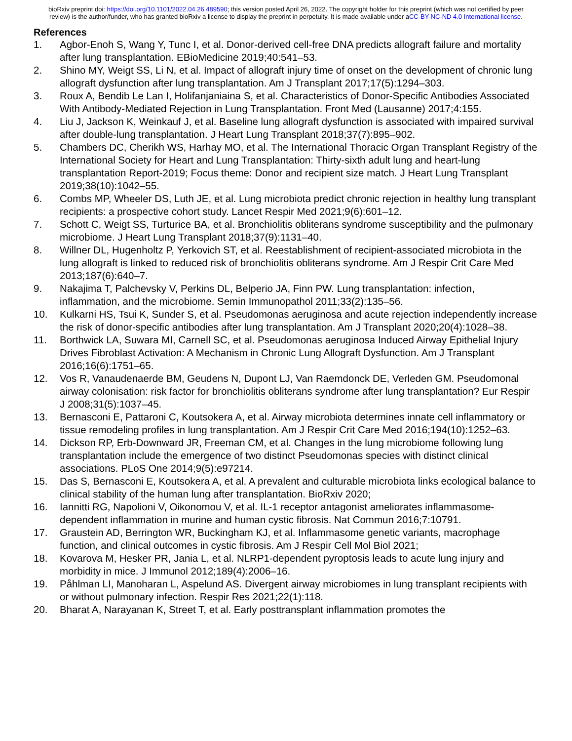bioRxiv preprint doi: https://doi.org/10.1101/2022.04.26.489590; this version posted April 26, 2022. The copyright holder for this preprint (which was not certified by peer review) is the author/funder, who has granted bioRxiv a license to display the preprint in perpetuity. It is made available under aCC-BY-NC-ND 4.0 International license.
References
1. Agbor-Enoh S, Wang Y, Tunc I, et al. Donor-derived cell-free DNA predicts allograft failure and mortality after lung transplantation. EBioMedicine 2019;40:541–53.
2. Shino MY, Weigt SS, Li N, et al. Impact of allograft injury time of onset on the development of chronic lung allograft dysfunction after lung transplantation. Am J Transplant 2017;17(5):1294–303.
3. Roux A, Bendib Le Lan I, Holifanjaniaina S, et al. Characteristics of Donor-Specific Antibodies Associated With Antibody-Mediated Rejection in Lung Transplantation. Front Med (Lausanne) 2017;4:155.
4. Liu J, Jackson K, Weinkauf J, et al. Baseline lung allograft dysfunction is associated with impaired survival after double-lung transplantation. J Heart Lung Transplant 2018;37(7):895–902.
5. Chambers DC, Cherikh WS, Harhay MO, et al. The International Thoracic Organ Transplant Registry of the International Society for Heart and Lung Transplantation: Thirty-sixth adult lung and heart-lung transplantation Report-2019; Focus theme: Donor and recipient size match. J Heart Lung Transplant 2019;38(10):1042–55.
6. Combs MP, Wheeler DS, Luth JE, et al. Lung microbiota predict chronic rejection in healthy lung transplant recipients: a prospective cohort study. Lancet Respir Med 2021;9(6):601–12.
7. Schott C, Weigt SS, Turturice BA, et al. Bronchiolitis obliterans syndrome susceptibility and the pulmonary microbiome. J Heart Lung Transplant 2018;37(9):1131–40.
8. Willner DL, Hugenholtz P, Yerkovich ST, et al. Reestablishment of recipient-associated microbiota in the lung allograft is linked to reduced risk of bronchiolitis obliterans syndrome. Am J Respir Crit Care Med 2013;187(6):640–7.
9. Nakajima T, Palchevsky V, Perkins DL, Belperio JA, Finn PW. Lung transplantation: infection, inflammation, and the microbiome. Semin Immunopathol 2011;33(2):135–56.
10. Kulkarni HS, Tsui K, Sunder S, et al. Pseudomonas aeruginosa and acute rejection independently increase the risk of donor-specific antibodies after lung transplantation. Am J Transplant 2020;20(4):1028–38.
11. Borthwick LA, Suwara MI, Carnell SC, et al. Pseudomonas aeruginosa Induced Airway Epithelial Injury Drives Fibroblast Activation: A Mechanism in Chronic Lung Allograft Dysfunction. Am J Transplant 2016;16(6):1751–65.
12. Vos R, Vanaudenaerde BM, Geudens N, Dupont LJ, Van Raemdonck DE, Verleden GM. Pseudomonal airway colonisation: risk factor for bronchiolitis obliterans syndrome after lung transplantation? Eur Respir J 2008;31(5):1037–45.
13. Bernasconi E, Pattaroni C, Koutsokera A, et al. Airway microbiota determines innate cell inflammatory or tissue remodeling profiles in lung transplantation. Am J Respir Crit Care Med 2016;194(10):1252–63.
14. Dickson RP, Erb-Downward JR, Freeman CM, et al. Changes in the lung microbiome following lung transplantation include the emergence of two distinct Pseudomonas species with distinct clinical associations. PLoS One 2014;9(5):e97214.
15. Das S, Bernasconi E, Koutsokera A, et al. A prevalent and culturable microbiota links ecological balance to clinical stability of the human lung after transplantation. BioRxiv 2020;
16. Iannitti RG, Napolioni V, Oikonomou V, et al. IL-1 receptor antagonist ameliorates inflammasome-dependent inflammation in murine and human cystic fibrosis. Nat Commun 2016;7:10791.
17. Graustein AD, Berrington WR, Buckingham KJ, et al. Inflammasome genetic variants, macrophage function, and clinical outcomes in cystic fibrosis. Am J Respir Cell Mol Biol 2021;
18. Kovarova M, Hesker PR, Jania L, et al. NLRP1-dependent pyroptosis leads to acute lung injury and morbidity in mice. J Immunol 2012;189(4):2006–16.
19. Påhlman LI, Manoharan L, Aspelund AS. Divergent airway microbiomes in lung transplant recipients with or without pulmonary infection. Respir Res 2021;22(1):118.
20. Bharat A, Narayanan K, Street T, et al. Early posttransplant inflammation promotes the